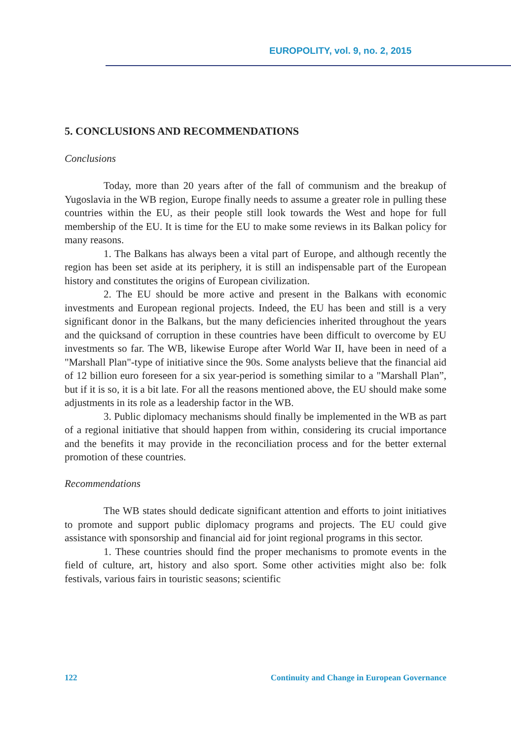EUROPOLITY, vol. 9, no. 2, 2015
5. CONCLUSIONS AND RECOMMENDATIONS
Conclusions
Today, more than 20 years after of the fall of communism and the breakup of Yugoslavia in the WB region, Europe finally needs to assume a greater role in pulling these countries within the EU, as their people still look towards the West and hope for full membership of the EU. It is time for the EU to make some reviews in its Balkan policy for many reasons.
1. The Balkans has always been a vital part of Europe, and although recently the region has been set aside at its periphery, it is still an indispensable part of the European history and constitutes the origins of European civilization.
2. The EU should be more active and present in the Balkans with economic investments and European regional projects. Indeed, the EU has been and still is a very significant donor in the Balkans, but the many deficiencies inherited throughout the years and the quicksand of corruption in these countries have been difficult to overcome by EU investments so far. The WB, likewise Europe after World War II, have been in need of a "Marshall Plan"-type of initiative since the 90s. Some analysts believe that the financial aid of 12 billion euro foreseen for a six year-period is something similar to a "Marshall Plan”, but if it is so, it is a bit late. For all the reasons mentioned above, the EU should make some adjustments in its role as a leadership factor in the WB.
3. Public diplomacy mechanisms should finally be implemented in the WB as part of a regional initiative that should happen from within, considering its crucial importance and the benefits it may provide in the reconciliation process and for the better external promotion of these countries.
Recommendations
The WB states should dedicate significant attention and efforts to joint initiatives to promote and support public diplomacy programs and projects. The EU could give assistance with sponsorship and financial aid for joint regional programs in this sector.
1. These countries should find the proper mechanisms to promote events in the field of culture, art, history and also sport. Some other activities might also be: folk festivals, various fairs in touristic seasons; scientific
122 Continuity and Change in European Governance